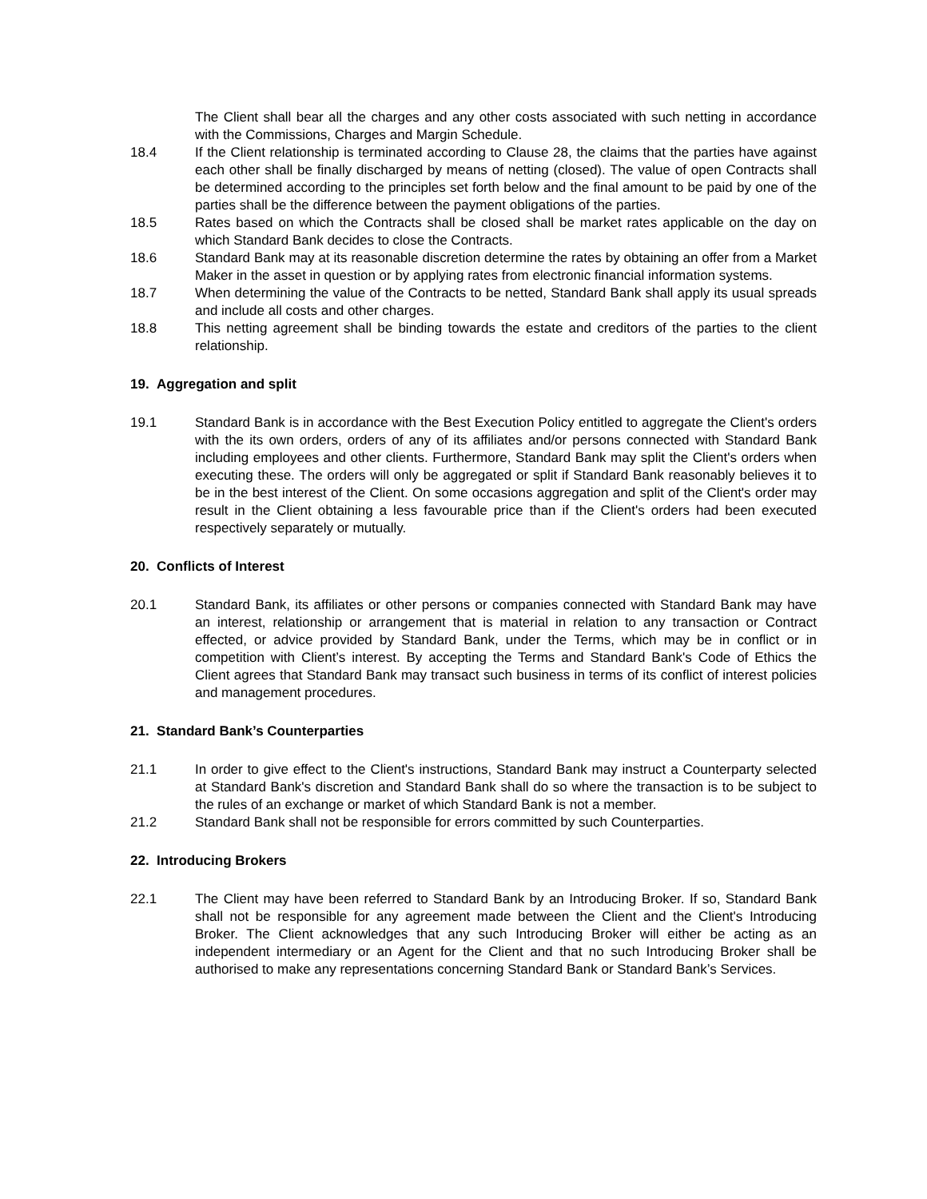The Client shall bear all the charges and any other costs associated with such netting in accordance with the Commissions, Charges and Margin Schedule.
18.4 If the Client relationship is terminated according to Clause 28, the claims that the parties have against each other shall be finally discharged by means of netting (closed). The value of open Contracts shall be determined according to the principles set forth below and the final amount to be paid by one of the parties shall be the difference between the payment obligations of the parties.
18.5 Rates based on which the Contracts shall be closed shall be market rates applicable on the day on which Standard Bank decides to close the Contracts.
18.6 Standard Bank may at its reasonable discretion determine the rates by obtaining an offer from a Market Maker in the asset in question or by applying rates from electronic financial information systems.
18.7 When determining the value of the Contracts to be netted, Standard Bank shall apply its usual spreads and include all costs and other charges.
18.8 This netting agreement shall be binding towards the estate and creditors of the parties to the client relationship.
19. Aggregation and split
19.1 Standard Bank is in accordance with the Best Execution Policy entitled to aggregate the Client's orders with the its own orders, orders of any of its affiliates and/or persons connected with Standard Bank including employees and other clients. Furthermore, Standard Bank may split the Client's orders when executing these. The orders will only be aggregated or split if Standard Bank reasonably believes it to be in the best interest of the Client. On some occasions aggregation and split of the Client's order may result in the Client obtaining a less favourable price than if the Client's orders had been executed respectively separately or mutually.
20. Conflicts of Interest
20.1 Standard Bank, its affiliates or other persons or companies connected with Standard Bank may have an interest, relationship or arrangement that is material in relation to any transaction or Contract effected, or advice provided by Standard Bank, under the Terms, which may be in conflict or in competition with Client’s interest. By accepting the Terms and Standard Bank's Code of Ethics the Client agrees that Standard Bank may transact such business in terms of its conflict of interest policies and management procedures.
21. Standard Bank’s Counterparties
21.1 In order to give effect to the Client's instructions, Standard Bank may instruct a Counterparty selected at Standard Bank's discretion and Standard Bank shall do so where the transaction is to be subject to the rules of an exchange or market of which Standard Bank is not a member.
21.2 Standard Bank shall not be responsible for errors committed by such Counterparties.
22. Introducing Brokers
22.1 The Client may have been referred to Standard Bank by an Introducing Broker. If so, Standard Bank shall not be responsible for any agreement made between the Client and the Client's Introducing Broker. The Client acknowledges that any such Introducing Broker will either be acting as an independent intermediary or an Agent for the Client and that no such Introducing Broker shall be authorised to make any representations concerning Standard Bank or Standard Bank’s Services.